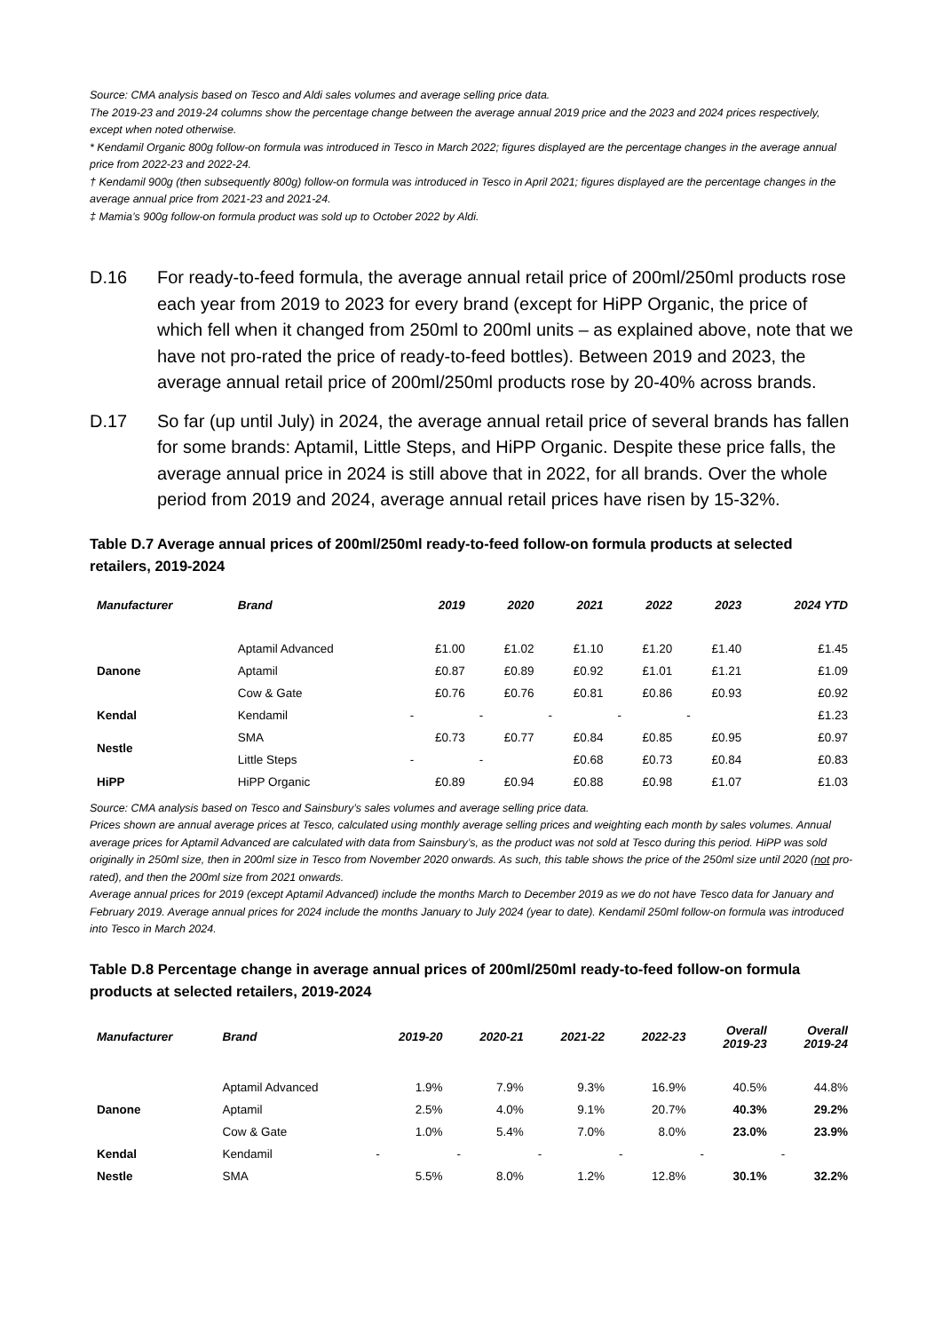Source: CMA analysis based on Tesco and Aldi sales volumes and average selling price data.
The 2019-23 and 2019-24 columns show the percentage change between the average annual 2019 price and the 2023 and 2024 prices respectively, except when noted otherwise.
* Kendamil Organic 800g follow-on formula was introduced in Tesco in March 2022; figures displayed are the percentage changes in the average annual price from 2022-23 and 2022-24.
† Kendamil 900g (then subsequently 800g) follow-on formula was introduced in Tesco in April 2021; figures displayed are the percentage changes in the average annual price from 2021-23 and 2021-24.
‡ Mamia’s 900g follow-on formula product was sold up to October 2022 by Aldi.
D.16 For ready-to-feed formula, the average annual retail price of 200ml/250ml products rose each year from 2019 to 2023 for every brand (except for HiPP Organic, the price of which fell when it changed from 250ml to 200ml units – as explained above, note that we have not pro-rated the price of ready-to-feed bottles). Between 2019 and 2023, the average annual retail price of 200ml/250ml products rose by 20-40% across brands.
D.17 So far (up until July) in 2024, the average annual retail price of several brands has fallen for some brands: Aptamil, Little Steps, and HiPP Organic. Despite these price falls, the average annual price in 2024 is still above that in 2022, for all brands. Over the whole period from 2019 and 2024, average annual retail prices have risen by 15-32%.
Table D.7 Average annual prices of 200ml/250ml ready-to-feed follow-on formula products at selected retailers, 2019-2024
| Manufacturer | Brand | 2019 | 2020 | 2021 | 2022 | 2023 | 2024 YTD |
| --- | --- | --- | --- | --- | --- | --- | --- |
| | Aptamil Advanced | £1.00 | £1.02 | £1.10 | £1.20 | £1.40 | £1.45 |
| Danone | Aptamil | £0.87 | £0.89 | £0.92 | £1.01 | £1.21 | £1.09 |
| | Cow & Gate | £0.76 | £0.76 | £0.81 | £0.86 | £0.93 | £0.92 |
| Kendal | Kendamil | - | - | - | - | - | £1.23 |
| Nestle | SMA | £0.73 | £0.77 | £0.84 | £0.85 | £0.95 | £0.97 |
| | Little Steps | - | - | £0.68 | £0.73 | £0.84 | £0.83 |
| HiPP | HiPP Organic | £0.89 | £0.94 | £0.88 | £0.98 | £1.07 | £1.03 |
Source: CMA analysis based on Tesco and Sainsbury’s sales volumes and average selling price data.
Prices shown are annual average prices at Tesco, calculated using monthly average selling prices and weighting each month by sales volumes. Annual average prices for Aptamil Advanced are calculated with data from Sainsbury’s, as the product was not sold at Tesco during this period. HiPP was sold originally in 250ml size, then in 200ml size in Tesco from November 2020 onwards. As such, this table shows the price of the 250ml size until 2020 (not pro-rated), and then the 200ml size from 2021 onwards.
Average annual prices for 2019 (except Aptamil Advanced) include the months March to December 2019 as we do not have Tesco data for January and February 2019. Average annual prices for 2024 include the months January to July 2024 (year to date). Kendamil 250ml follow-on formula was introduced into Tesco in March 2024.
Table D.8 Percentage change in average annual prices of 200ml/250ml ready-to-feed follow-on formula products at selected retailers, 2019-2024
| Manufacturer | Brand | 2019-20 | 2020-21 | 2021-22 | 2022-23 | Overall 2019-23 | Overall 2019-24 |
| --- | --- | --- | --- | --- | --- | --- | --- |
| | Aptamil Advanced | 1.9% | 7.9% | 9.3% | 16.9% | 40.5% | 44.8% |
| Danone | Aptamil | 2.5% | 4.0% | 9.1% | 20.7% | 40.3% | 29.2% |
| | Cow & Gate | 1.0% | 5.4% | 7.0% | 8.0% | 23.0% | 23.9% |
| Kendal | Kendamil | - | - | - | - | - | - |
| Nestle | SMA | 5.5% | 8.0% | 1.2% | 12.8% | 30.1% | 32.2% |